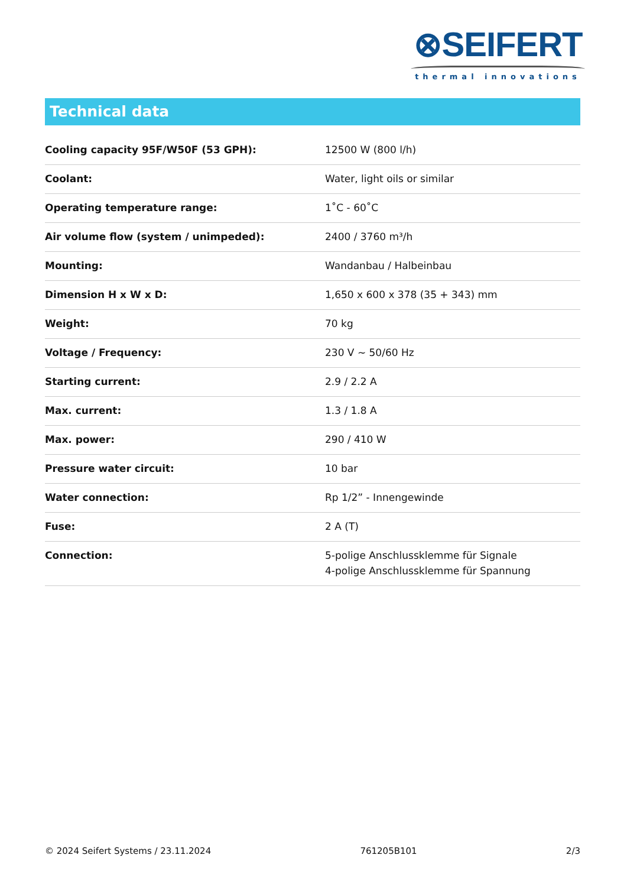⊗SEIFERT
thermal innovations
Technical data
| Cooling capacity 95F/W50F (53 GPH): | 12500 W (800 l/h) |
| Coolant: | Water, light oils or similar |
| Operating temperature range: | 1˚C - 60˚C |
| Air volume flow (system / unimpeded): | 2400 / 3760 m³/h |
| Mounting: | Wandanbau / Halbeinbau |
| Dimension H x W x D: | 1,650 x 600 x 378 (35 + 343) mm |
| Weight: | 70 kg |
| Voltage / Frequency: | 230 V ~ 50/60 Hz |
| Starting current: | 2.9 / 2.2 A |
| Max. current: | 1.3 / 1.8 A |
| Max. power: | 290 / 410 W |
| Pressure water circuit: | 10 bar |
| Water connection: | Rp 1/2” - Innengewinde |
| Fuse: | 2 A (T) |
| Connection: | 5-polige Anschlussklemme für Signale 4-polige Anschlussklemme für Spannung |
© 2024 Seifert Systems / 23.11.2024 761205B101 2/3